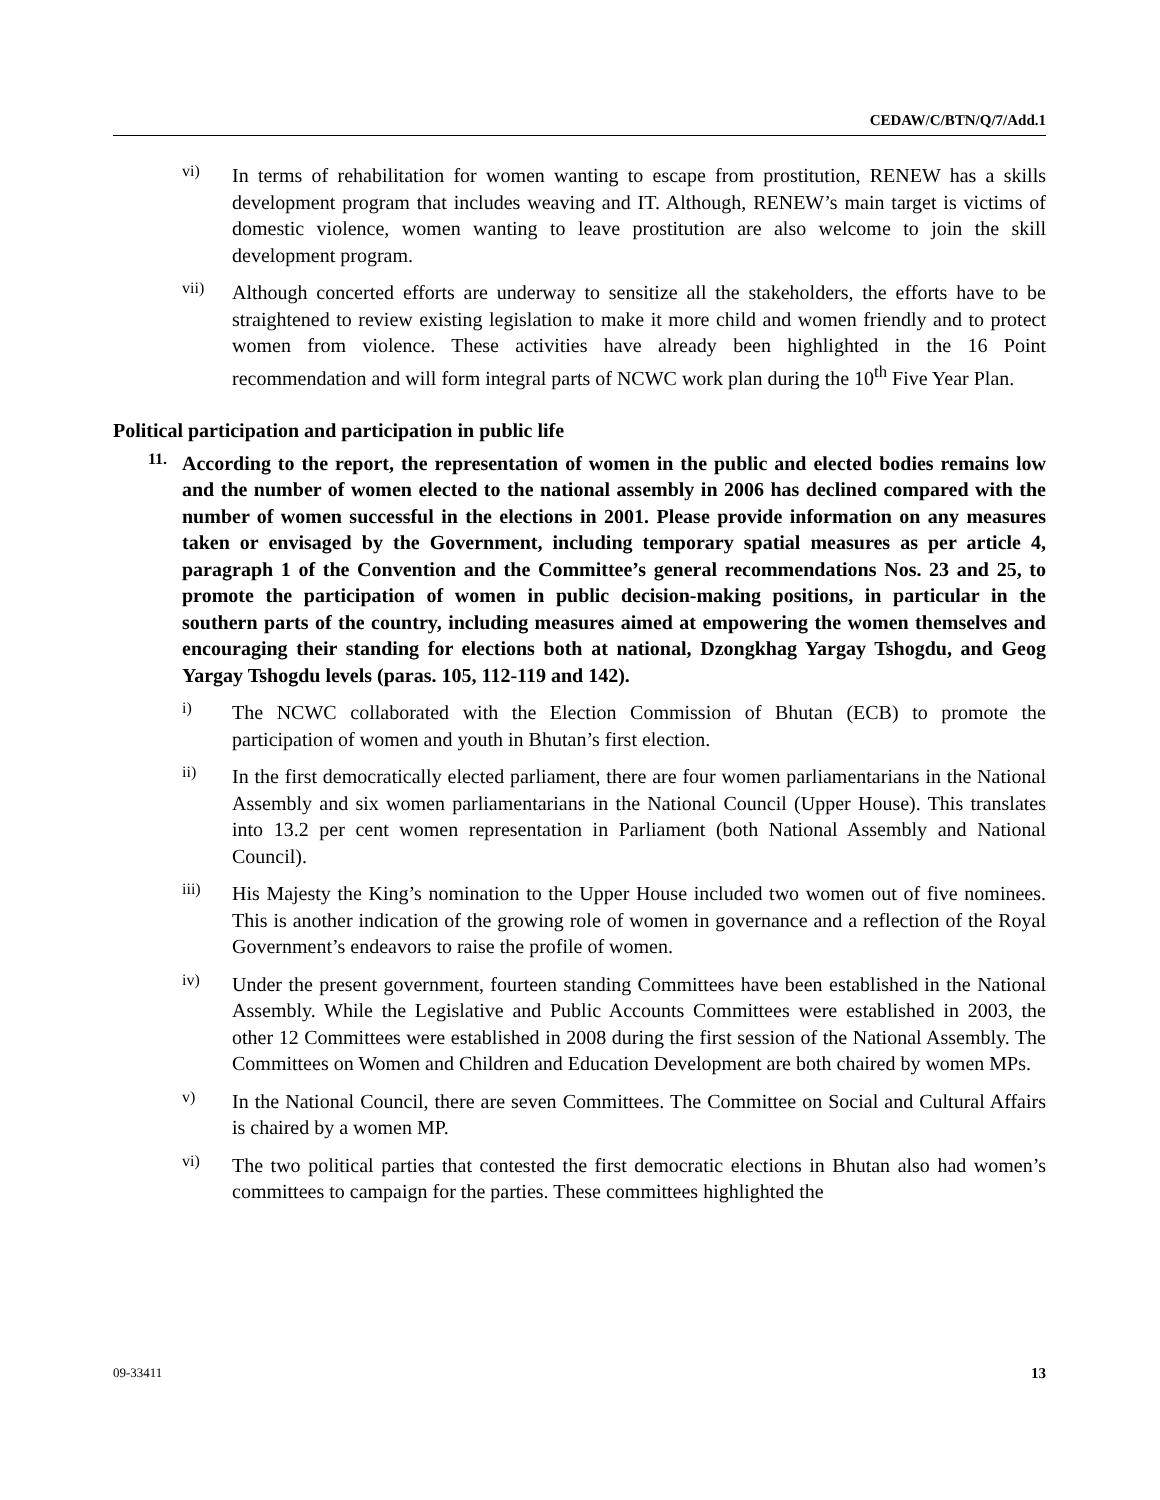CEDAW/C/BTN/Q/7/Add.1
vi)
In terms of rehabilitation for women wanting to escape from prostitution, RENEW has a skills development program that includes weaving and IT. Although, RENEW’s main target is victims of domestic violence, women wanting to leave prostitution are also welcome to join the skill development program.
vii)
Although concerted efforts are underway to sensitize all the stakeholders, the efforts have to be straightened to review existing legislation to make it more child and women friendly and to protect women from violence. These activities have already been highlighted in the 16 Point recommendation and will form integral parts of NCWC work plan during the 10<sup>th</sup> Five Year Plan.
Political participation and participation in public life
11.
According to the report, the representation of women in the public and elected bodies remains low and the number of women elected to the national assembly in 2006 has declined compared with the number of women successful in the elections in 2001. Please provide information on any measures taken or envisaged by the Government, including temporary spatial measures as per article 4, paragraph 1 of the Convention and the Committee’s general recommendations Nos. 23 and 25, to promote the participation of women in public decision-making positions, in particular in the southern parts of the country, including measures aimed at empowering the women themselves and encouraging their standing for elections both at national, Dzongkhag Yargay Tshogdu, and Geog Yargay Tshogdu levels (paras. 105, 112-119 and 142).
i)
The NCWC collaborated with the Election Commission of Bhutan (ECB) to promote the participation of women and youth in Bhutan’s first election.
ii)
In the first democratically elected parliament, there are four women parliamentarians in the National Assembly and six women parliamentarians in the National Council (Upper House). This translates into 13.2 per cent women representation in Parliament (both National Assembly and National Council).
iii)
His Majesty the King’s nomination to the Upper House included two women out of five nominees. This is another indication of the growing role of women in governance and a reflection of the Royal Government’s endeavors to raise the profile of women.
iv)
Under the present government, fourteen standing Committees have been established in the National Assembly. While the Legislative and Public Accounts Committees were established in 2003, the other 12 Committees were established in 2008 during the first session of the National Assembly. The Committees on Women and Children and Education Development are both chaired by women MPs.
v)
In the National Council, there are seven Committees. The Committee on Social and Cultural Affairs is chaired by a women MP.
vi)
The two political parties that contested the first democratic elections in Bhutan also had women’s committees to campaign for the parties. These committees highlighted the
09-33411 13